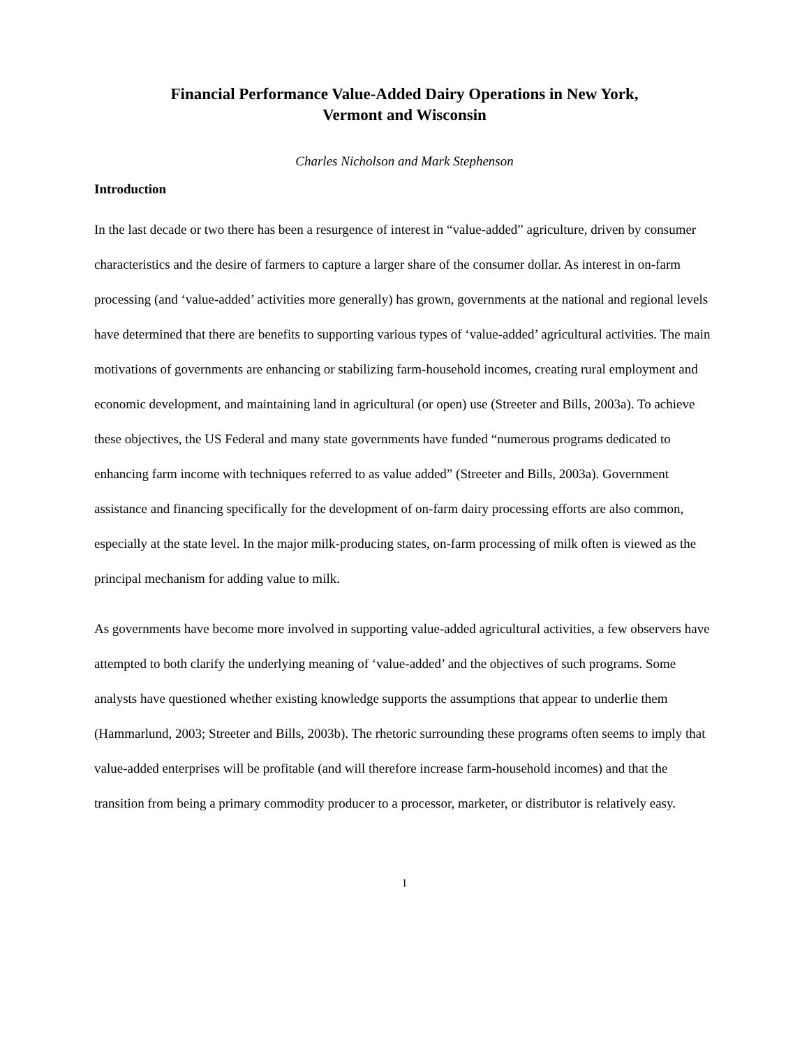Financial Performance Value-Added Dairy Operations in New York,
Vermont and Wisconsin
Charles Nicholson and Mark Stephenson
Introduction
In the last decade or two there has been a resurgence of interest in “value-added” agriculture, driven by consumer characteristics and the desire of farmers to capture a larger share of the consumer dollar. As interest in on-farm processing (and ‘value-added’ activities more generally) has grown, governments at the national and regional levels have determined that there are benefits to supporting various types of ‘value-added’ agricultural activities. The main motivations of governments are enhancing or stabilizing farm-household incomes, creating rural employment and economic development, and maintaining land in agricultural (or open) use (Streeter and Bills, 2003a). To achieve these objectives, the US Federal and many state governments have funded “numerous programs dedicated to enhancing farm income with techniques referred to as value added” (Streeter and Bills, 2003a). Government assistance and financing specifically for the development of on-farm dairy processing efforts are also common, especially at the state level. In the major milk-producing states, on-farm processing of milk often is viewed as the principal mechanism for adding value to milk.
As governments have become more involved in supporting value-added agricultural activities, a few observers have attempted to both clarify the underlying meaning of ‘value-added’ and the objectives of such programs. Some analysts have questioned whether existing knowledge supports the assumptions that appear to underlie them (Hammarlund, 2003; Streeter and Bills, 2003b). The rhetoric surrounding these programs often seems to imply that value-added enterprises will be profitable (and will therefore increase farm-household incomes) and that the transition from being a primary commodity producer to a processor, marketer, or distributor is relatively easy.
1